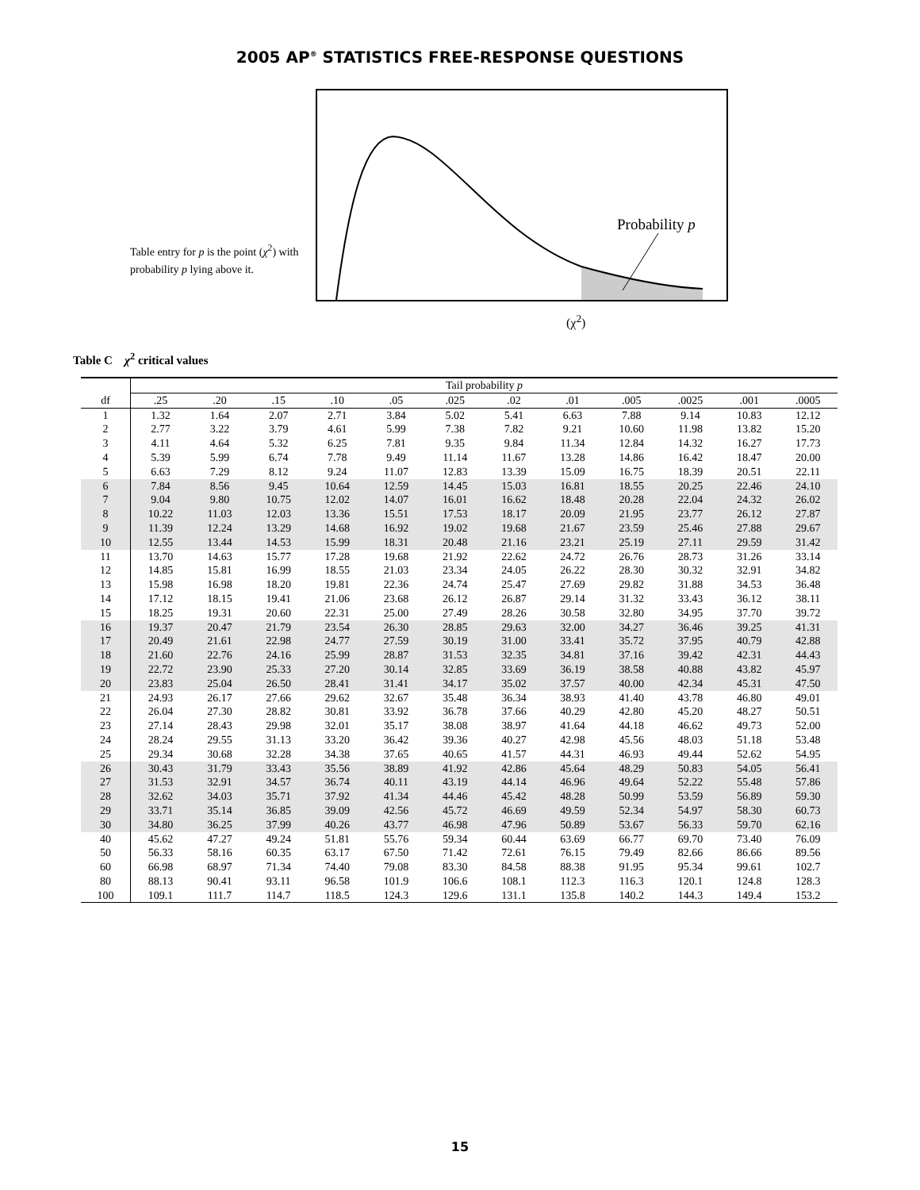2005 AP<sup>®</sup> STATISTICS FREE-RESPONSE QUESTIONS
Table entry for p is the point (χ<sup>2</sup>) with probability p lying above it.
Probability p
(χ<sup>2</sup>)
Table C χ<sup>2</sup> critical values
| | Tail probability p | | | | | | | | | | | |
| --- | --- | --- | --- | --- | --- | --- | --- | --- | --- | --- | --- | --- |
| df | .25 | .20 | .15 | .10 | .05 | .025 | .02 | .01 | .005 | .0025 | .001 | .0005 |
| 1 | 1.32 | 1.64 | 2.07 | 2.71 | 3.84 | 5.02 | 5.41 | 6.63 | 7.88 | 9.14 | 10.83 | 12.12 |
| 2 | 2.77 | 3.22 | 3.79 | 4.61 | 5.99 | 7.38 | 7.82 | 9.21 | 10.60 | 11.98 | 13.82 | 15.20 |
| 3 | 4.11 | 4.64 | 5.32 | 6.25 | 7.81 | 9.35 | 9.84 | 11.34 | 12.84 | 14.32 | 16.27 | 17.73 |
| 4 | 5.39 | 5.99 | 6.74 | 7.78 | 9.49 | 11.14 | 11.67 | 13.28 | 14.86 | 16.42 | 18.47 | 20.00 |
| 5 | 6.63 | 7.29 | 8.12 | 9.24 | 11.07 | 12.83 | 13.39 | 15.09 | 16.75 | 18.39 | 20.51 | 22.11 |
| 6 | 7.84 | 8.56 | 9.45 | 10.64 | 12.59 | 14.45 | 15.03 | 16.81 | 18.55 | 20.25 | 22.46 | 24.10 |
| 7 | 9.04 | 9.80 | 10.75 | 12.02 | 14.07 | 16.01 | 16.62 | 18.48 | 20.28 | 22.04 | 24.32 | 26.02 |
| 8 | 10.22 | 11.03 | 12.03 | 13.36 | 15.51 | 17.53 | 18.17 | 20.09 | 21.95 | 23.77 | 26.12 | 27.87 |
| 9 | 11.39 | 12.24 | 13.29 | 14.68 | 16.92 | 19.02 | 19.68 | 21.67 | 23.59 | 25.46 | 27.88 | 29.67 |
| 10 | 12.55 | 13.44 | 14.53 | 15.99 | 18.31 | 20.48 | 21.16 | 23.21 | 25.19 | 27.11 | 29.59 | 31.42 |
| 11 | 13.70 | 14.63 | 15.77 | 17.28 | 19.68 | 21.92 | 22.62 | 24.72 | 26.76 | 28.73 | 31.26 | 33.14 |
| 12 | 14.85 | 15.81 | 16.99 | 18.55 | 21.03 | 23.34 | 24.05 | 26.22 | 28.30 | 30.32 | 32.91 | 34.82 |
| 13 | 15.98 | 16.98 | 18.20 | 19.81 | 22.36 | 24.74 | 25.47 | 27.69 | 29.82 | 31.88 | 34.53 | 36.48 |
| 14 | 17.12 | 18.15 | 19.41 | 21.06 | 23.68 | 26.12 | 26.87 | 29.14 | 31.32 | 33.43 | 36.12 | 38.11 |
| 15 | 18.25 | 19.31 | 20.60 | 22.31 | 25.00 | 27.49 | 28.26 | 30.58 | 32.80 | 34.95 | 37.70 | 39.72 |
| 16 | 19.37 | 20.47 | 21.79 | 23.54 | 26.30 | 28.85 | 29.63 | 32.00 | 34.27 | 36.46 | 39.25 | 41.31 |
| 17 | 20.49 | 21.61 | 22.98 | 24.77 | 27.59 | 30.19 | 31.00 | 33.41 | 35.72 | 37.95 | 40.79 | 42.88 |
| 18 | 21.60 | 22.76 | 24.16 | 25.99 | 28.87 | 31.53 | 32.35 | 34.81 | 37.16 | 39.42 | 42.31 | 44.43 |
| 19 | 22.72 | 23.90 | 25.33 | 27.20 | 30.14 | 32.85 | 33.69 | 36.19 | 38.58 | 40.88 | 43.82 | 45.97 |
| 20 | 23.83 | 25.04 | 26.50 | 28.41 | 31.41 | 34.17 | 35.02 | 37.57 | 40.00 | 42.34 | 45.31 | 47.50 |
| 21 | 24.93 | 26.17 | 27.66 | 29.62 | 32.67 | 35.48 | 36.34 | 38.93 | 41.40 | 43.78 | 46.80 | 49.01 |
| 22 | 26.04 | 27.30 | 28.82 | 30.81 | 33.92 | 36.78 | 37.66 | 40.29 | 42.80 | 45.20 | 48.27 | 50.51 |
| 23 | 27.14 | 28.43 | 29.98 | 32.01 | 35.17 | 38.08 | 38.97 | 41.64 | 44.18 | 46.62 | 49.73 | 52.00 |
| 24 | 28.24 | 29.55 | 31.13 | 33.20 | 36.42 | 39.36 | 40.27 | 42.98 | 45.56 | 48.03 | 51.18 | 53.48 |
| 25 | 29.34 | 30.68 | 32.28 | 34.38 | 37.65 | 40.65 | 41.57 | 44.31 | 46.93 | 49.44 | 52.62 | 54.95 |
| 26 | 30.43 | 31.79 | 33.43 | 35.56 | 38.89 | 41.92 | 42.86 | 45.64 | 48.29 | 50.83 | 54.05 | 56.41 |
| 27 | 31.53 | 32.91 | 34.57 | 36.74 | 40.11 | 43.19 | 44.14 | 46.96 | 49.64 | 52.22 | 55.48 | 57.86 |
| 28 | 32.62 | 34.03 | 35.71 | 37.92 | 41.34 | 44.46 | 45.42 | 48.28 | 50.99 | 53.59 | 56.89 | 59.30 |
| 29 | 33.71 | 35.14 | 36.85 | 39.09 | 42.56 | 45.72 | 46.69 | 49.59 | 52.34 | 54.97 | 58.30 | 60.73 |
| 30 | 34.80 | 36.25 | 37.99 | 40.26 | 43.77 | 46.98 | 47.96 | 50.89 | 53.67 | 56.33 | 59.70 | 62.16 |
| 40 | 45.62 | 47.27 | 49.24 | 51.81 | 55.76 | 59.34 | 60.44 | 63.69 | 66.77 | 69.70 | 73.40 | 76.09 |
| 50 | 56.33 | 58.16 | 60.35 | 63.17 | 67.50 | 71.42 | 72.61 | 76.15 | 79.49 | 82.66 | 86.66 | 89.56 |
| 60 | 66.98 | 68.97 | 71.34 | 74.40 | 79.08 | 83.30 | 84.58 | 88.38 | 91.95 | 95.34 | 99.61 | 102.7 |
| 80 | 88.13 | 90.41 | 93.11 | 96.58 | 101.9 | 106.6 | 108.1 | 112.3 | 116.3 | 120.1 | 124.8 | 128.3 |
| 100 | 109.1 | 111.7 | 114.7 | 118.5 | 124.3 | 129.6 | 131.1 | 135.8 | 140.2 | 144.3 | 149.4 | 153.2 |
15